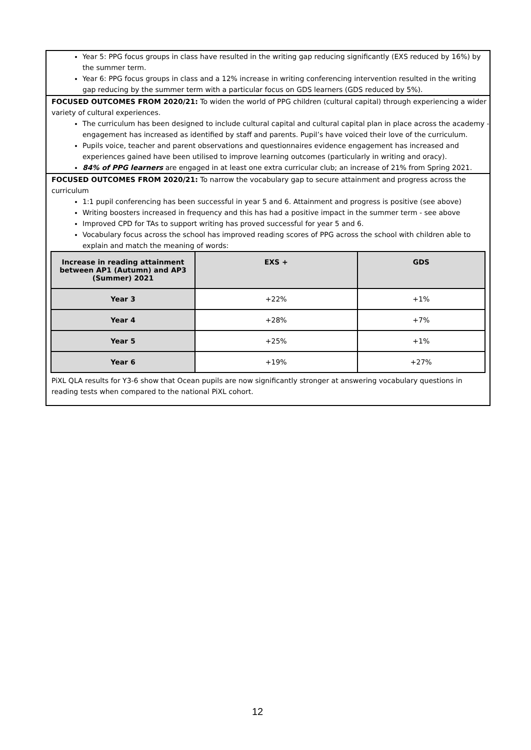Year 5: PPG focus groups in class have resulted in the writing gap reducing significantly (EXS reduced by 16%) by the summer term.
Year 6: PPG focus groups in class and a 12% increase in writing conferencing intervention resulted in the writing gap reducing by the summer term with a particular focus on GDS learners (GDS reduced by 5%).
FOCUSED OUTCOMES FROM 2020/21: To widen the world of PPG children (cultural capital) through experiencing a wider variety of cultural experiences.
The curriculum has been designed to include cultural capital and cultural capital plan in place across the academy - engagement has increased as identified by staff and parents. Pupil’s have voiced their love of the curriculum.
Pupils voice, teacher and parent observations and questionnaires evidence engagement has increased and experiences gained have been utilised to improve learning outcomes (particularly in writing and oracy).
84% of PPG learners are engaged in at least one extra curricular club; an increase of 21% from Spring 2021.
FOCUSED OUTCOMES FROM 2020/21: To narrow the vocabulary gap to secure attainment and progress across the curriculum
1:1 pupil conferencing has been successful in year 5 and 6. Attainment and progress is positive (see above)
Writing boosters increased in frequency and this has had a positive impact in the summer term - see above
Improved CPD for TAs to support writing has proved successful for year 5 and 6.
Vocabulary focus across the school has improved reading scores of PPG across the school with children able to explain and match the meaning of words:
| Increase in reading attainment between AP1 (Autumn) and AP3 (Summer) 2021 | EXS + | GDS |
| --- | --- | --- |
| Year 3 | +22% | +1% |
| Year 4 | +28% | +7% |
| Year 5 | +25% | +1% |
| Year 6 | +19% | +27% |
PiXL QLA results for Y3-6 show that Ocean pupils are now significantly stronger at answering vocabulary questions in reading tests when compared to the national PiXL cohort.
12